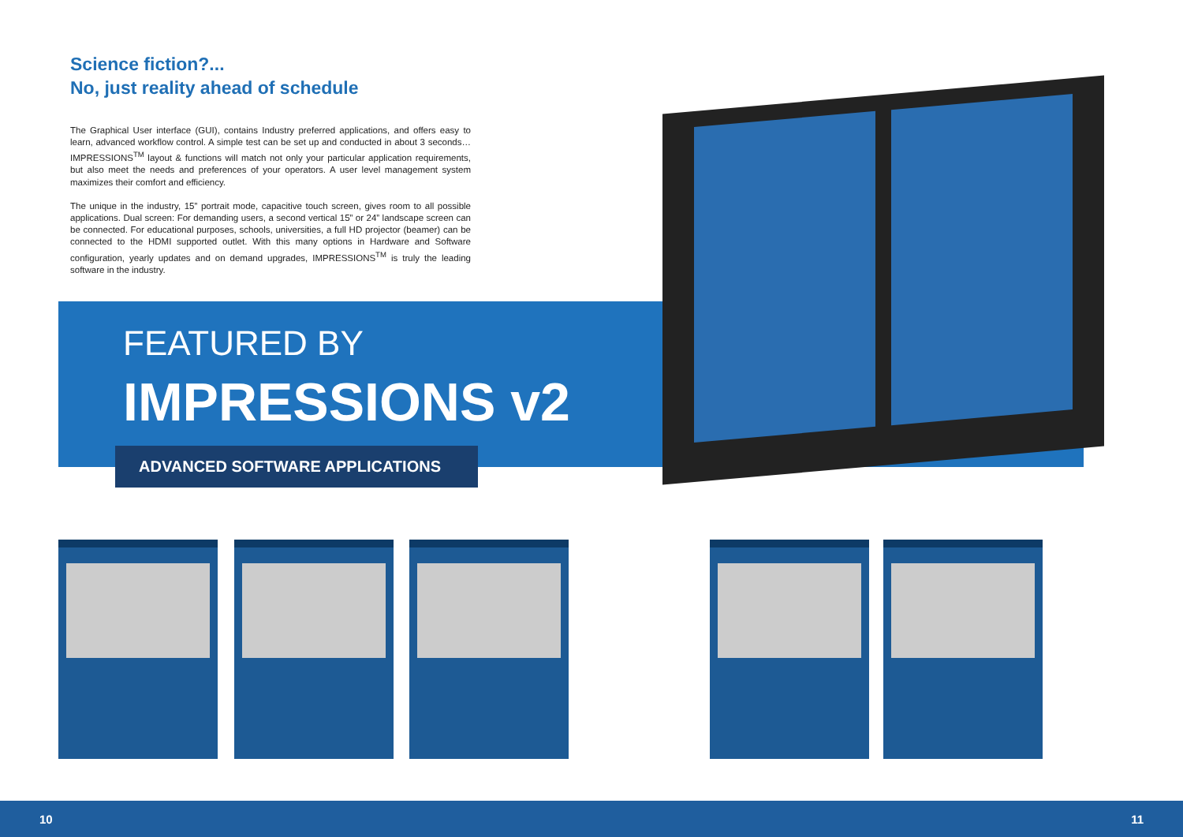Science fiction?...
No, just reality ahead of schedule
The Graphical User interface (GUI), contains Industry preferred applications, and offers easy to learn, advanced workflow control. A simple test can be set up and conducted in about 3 seconds… IMPRESSIONS<sup>TM</sup> layout & functions will match not only your particular application requirements, but also meet the needs and preferences of your operators. A user level management system maximizes their comfort and efficiency.
The unique in the industry, 15” portrait mode, capacitive touch screen, gives room to all possible applications. Dual screen: For demanding users, a second vertical 15” or 24” landscape screen can be connected. For educational purposes, schools, universities, a full HD projector (beamer) can be connected to the HDMI supported outlet. With this many options in Hardware and Software configuration, yearly updates and on demand upgrades, IMPRESSIONS<sup>TM</sup> is truly the leading software in the industry.
FEATURED BY
IMPRESSIONS v2
ADVANCED SOFTWARE APPLICATIONS
10 11